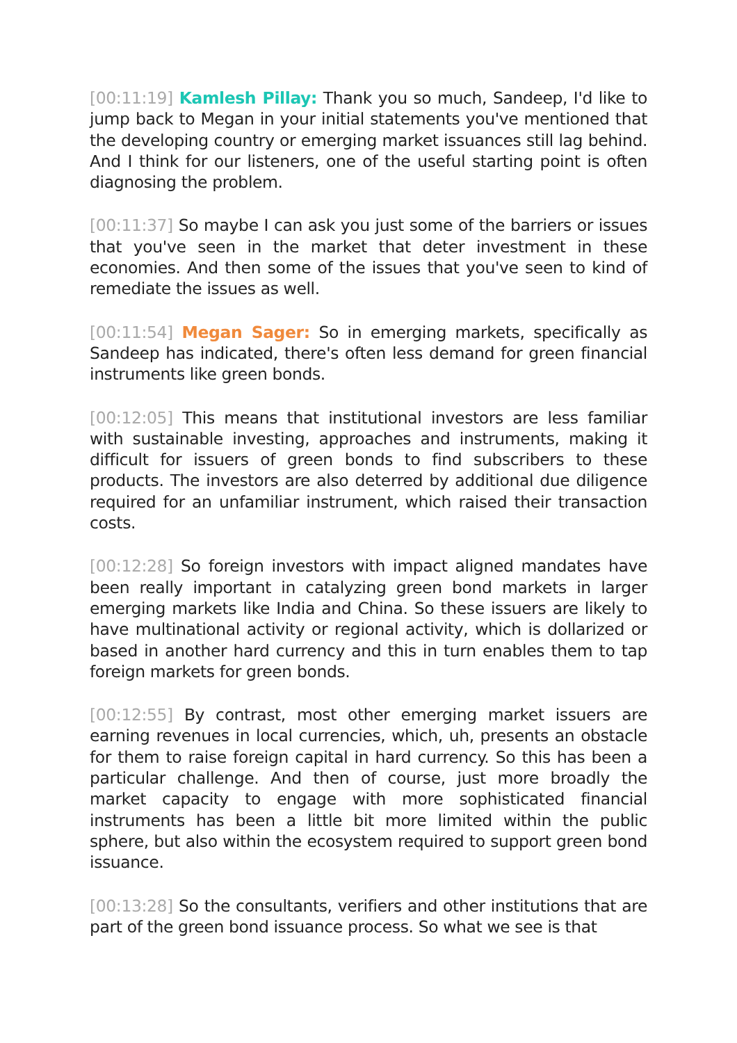[00:11:19] Kamlesh Pillay: Thank you so much, Sandeep, I'd like to jump back to Megan in your initial statements you've mentioned that the developing country or emerging market issuances still lag behind. And I think for our listeners, one of the useful starting point is often diagnosing the problem.
[00:11:37] So maybe I can ask you just some of the barriers or issues that you've seen in the market that deter investment in these economies. And then some of the issues that you've seen to kind of remediate the issues as well.
[00:11:54] Megan Sager: So in emerging markets, specifically as Sandeep has indicated, there's often less demand for green fi­nancial instruments like green bonds.
[00:12:05] This means that institutional investors are less familiar with sustainable investing, approaches and instruments, making it diffi­cult for issuers of green bonds to find subscribers to these products. The investors are also deterred by additional due diligence re­quired for an unfamiliar instrument, which raised their transaction costs.
[00:12:28] So foreign investors with impact aligned mandates have been really important in catalyzing green bond markets in larger emerging markets like India and China. So these issuers are likely to have multinational activity or regional activity, which is dollar­ized or based in another hard currency and this in turn enables them to tap foreign markets for green bonds.
[00:12:55] By contrast, most other emerging market issuers are earning revenues in local currencies, which, uh, presents an ob­stacle for them to raise foreign capital in hard currency. So this has been a particular challenge. And then of course, just more broad­ly the market capacity to engage with more sophisticated finan­cial instruments has been a little bit more limited within the public sphere, but also within the ecosystem required to support green bond issuance.
[00:13:28] So the consultants, verifiers and other institutions that are part of the green bond issuance process. So what we see is that